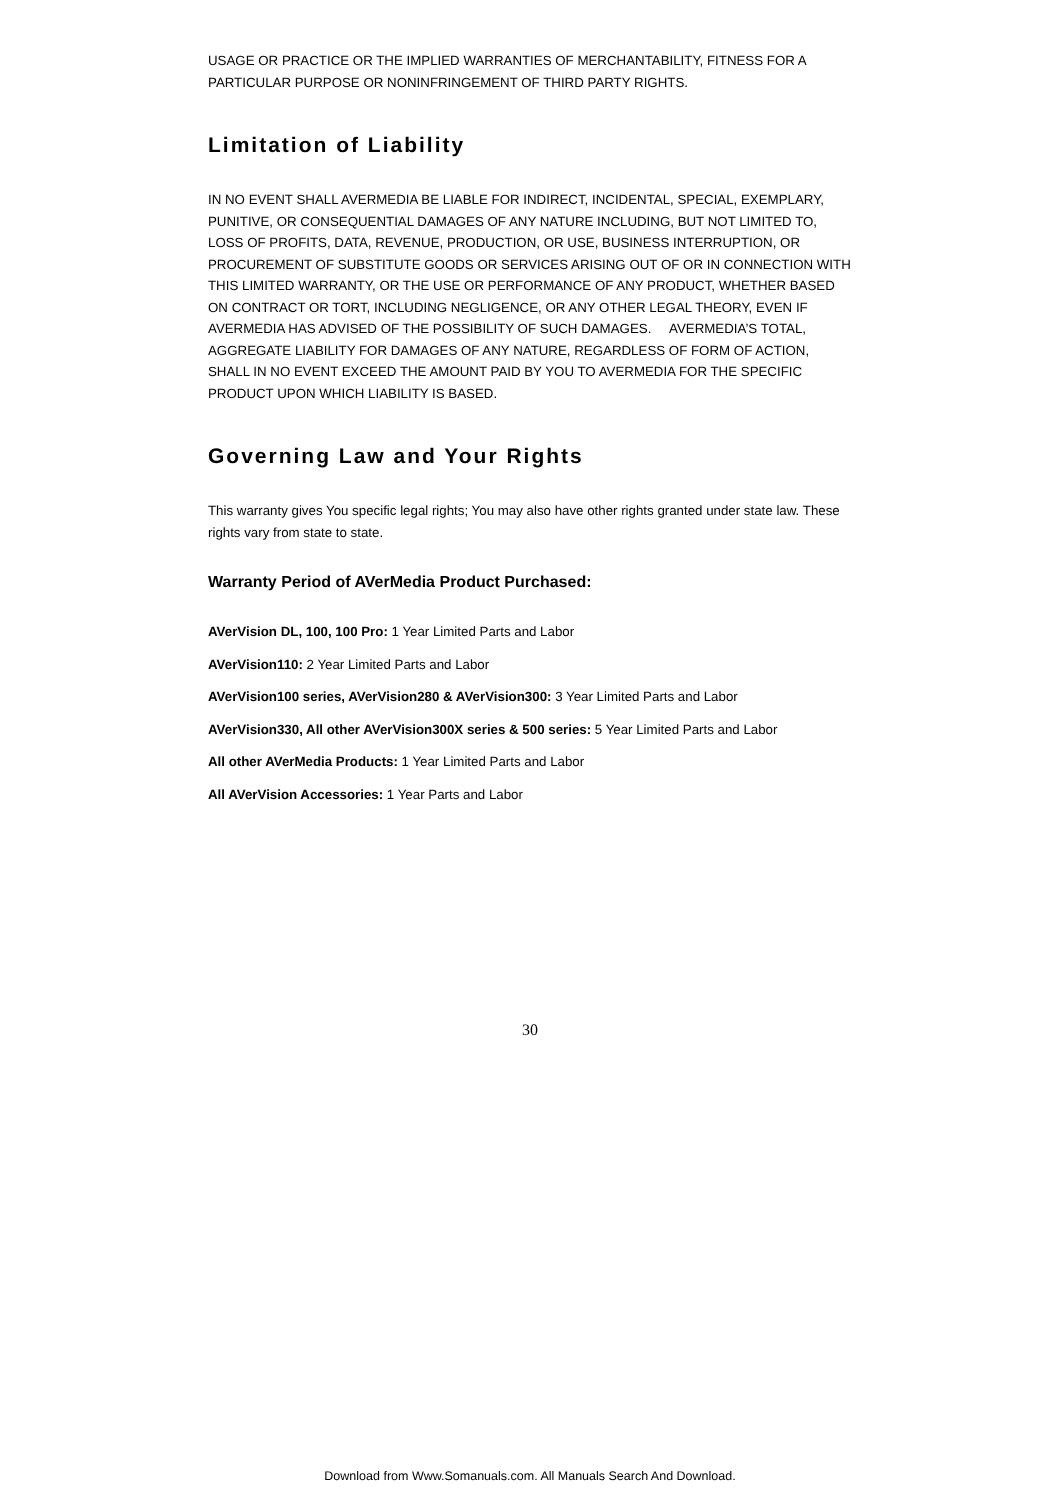USAGE OR PRACTICE OR THE IMPLIED WARRANTIES OF MERCHANTABILITY, FITNESS FOR A PARTICULAR PURPOSE OR NONINFRINGEMENT OF THIRD PARTY RIGHTS.
Limitation of Liability
IN NO EVENT SHALL AVERMEDIA BE LIABLE FOR INDIRECT, INCIDENTAL, SPECIAL, EXEMPLARY, PUNITIVE, OR CONSEQUENTIAL DAMAGES OF ANY NATURE INCLUDING, BUT NOT LIMITED TO, LOSS OF PROFITS, DATA, REVENUE, PRODUCTION, OR USE, BUSINESS INTERRUPTION, OR PROCUREMENT OF SUBSTITUTE GOODS OR SERVICES ARISING OUT OF OR IN CONNECTION WITH THIS LIMITED WARRANTY, OR THE USE OR PERFORMANCE OF ANY PRODUCT, WHETHER BASED ON CONTRACT OR TORT, INCLUDING NEGLIGENCE, OR ANY OTHER LEGAL THEORY, EVEN IF AVERMEDIA HAS ADVISED OF THE POSSIBILITY OF SUCH DAMAGES. AVERMEDIA’S TOTAL, AGGREGATE LIABILITY FOR DAMAGES OF ANY NATURE, REGARDLESS OF FORM OF ACTION, SHALL IN NO EVENT EXCEED THE AMOUNT PAID BY YOU TO AVERMEDIA FOR THE SPECIFIC PRODUCT UPON WHICH LIABILITY IS BASED.
Governing Law and Your Rights
This warranty gives You specific legal rights; You may also have other rights granted under state law. These rights vary from state to state.
Warranty Period of AVerMedia Product Purchased:
AVerVision DL, 100, 100 Pro: 1 Year Limited Parts and Labor
AVerVision110: 2 Year Limited Parts and Labor
AVerVision100 series, AVerVision280 & AVerVision300: 3 Year Limited Parts and Labor
AVerVision330, All other AVerVision300X series & 500 series: 5 Year Limited Parts and Labor
All other AVerMedia Products: 1 Year Limited Parts and Labor
All AVerVision Accessories: 1 Year Parts and Labor
30
Download from Www.Somanuals.com. All Manuals Search And Download.